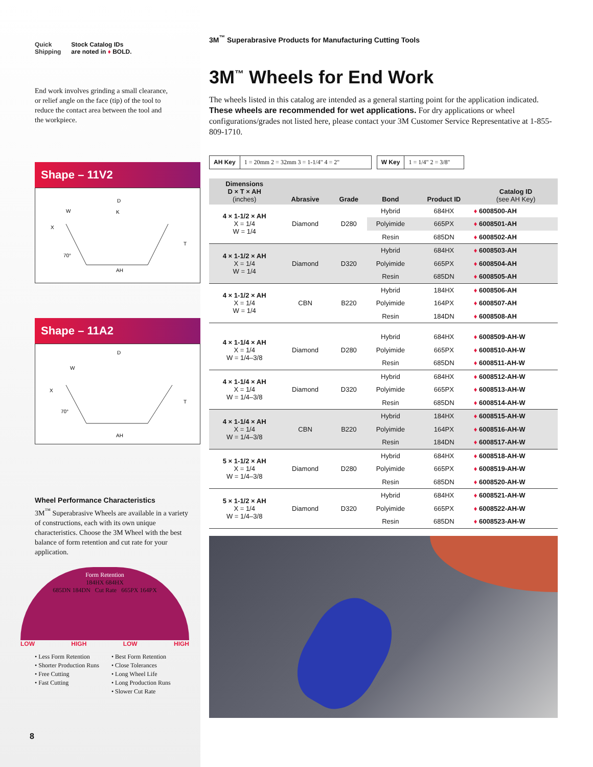Quick
Shipping
Stock Catalog IDs
are noted in ♦ BOLD.
End work involves grinding a small clearance, or relief angle on the face (tip) of the tool to reduce the contact area between the tool and the workpiece.
Shape – 11V2
D
K
W
X
70°
T
AH
Shape – 11A2
D
W
X
70°
T
AH
Wheel Performance Characteristics
3M<sup>™</sup> Superabrasive Wheels are available in a variety of constructions, each with its own unique characteristics. Choose the 3M Wheel with the best balance of form retention and cut rate for your application.
Form Retention
184HX 684HX
685DN 184DN Cut Rate 665PX 164PX
LOW HIGH LOW HIGH
• Less Form Retention
• Shorter Production Runs
• Free Cutting
• Fast Cutting
• Best Form Retention
• Close Tolerances
• Long Wheel Life
• Long Production Runs
• Slower Cut Rate
8
3M<sup>™</sup> Superabrasive Products for Manufacturing Cutting Tools
3M<sup>™</sup> Wheels for End Work
The wheels listed in this catalog are intended as a general starting point for the application indicated. These wheels are recommended for wet applications. For dry applications or wheel configurations/grades not listed here, please contact your 3M Customer Service Representative at 1-855-809-1710.
AH Key 1 = 20mm 2 = 32mm 3 = 1-1/4" 4 = 2" W Key 1 = 1/4" 2 = 3/8"
| Dimensions D × T × AH (inches) | Abrasive | Grade | Bond | Product ID | Catalog ID (see AH Key) |
| --- | --- | --- | --- | --- | --- |
| 4 × 1-1/2 × AH X = 1/4 W = 1/4 | Diamond | D280 | Hybrid | 684HX | ♦ 6008500-AH |
| | | | Polyimide | 665PX | ♦ 6008501-AH |
| | | | Resin | 685DN | ♦ 6008502-AH |
| 4 × 1-1/2 × AH X = 1/4 W = 1/4 | Diamond | D320 | Hybrid | 684HX | ♦ 6008503-AH |
| | | | Polyimide | 665PX | ♦ 6008504-AH |
| | | | Resin | 685DN | ♦ 6008505-AH |
| 4 × 1-1/2 × AH X = 1/4 W = 1/4 | CBN | B220 | Hybrid | 184HX | ♦ 6008506-AH |
| | | | Polyimide | 164PX | ♦ 6008507-AH |
| | | | Resin | 184DN | ♦ 6008508-AH |
| 4 × 1-1/4 × AH X = 1/4 W = 1/4–3/8 | Diamond | D280 | Hybrid | 684HX | ♦ 6008509-AH-W |
| | | | Polyimide | 665PX | ♦ 6008510-AH-W |
| | | | Resin | 685DN | ♦ 6008511-AH-W |
| 4 × 1-1/4 × AH X = 1/4 W = 1/4–3/8 | Diamond | D320 | Hybrid | 684HX | ♦ 6008512-AH-W |
| | | | Polyimide | 665PX | ♦ 6008513-AH-W |
| | | | Resin | 685DN | ♦ 6008514-AH-W |
| 4 × 1-1/4 × AH X = 1/4 W = 1/4–3/8 | CBN | B220 | Hybrid | 184HX | ♦ 6008515-AH-W |
| | | | Polyimide | 164PX | ♦ 6008516-AH-W |
| | | | Resin | 184DN | ♦ 6008517-AH-W |
| 5 × 1-1/2 × AH X = 1/4 W = 1/4–3/8 | Diamond | D280 | Hybrid | 684HX | ♦ 6008518-AH-W |
| | | | Polyimide | 665PX | ♦ 6008519-AH-W |
| | | | Resin | 685DN | ♦ 6008520-AH-W |
| 5 × 1-1/2 × AH X = 1/4 W = 1/4–3/8 | Diamond | D320 | Hybrid | 684HX | ♦ 6008521-AH-W |
| | | | Polyimide | 665PX | ♦ 6008522-AH-W |
| | | | Resin | 685DN | ♦ 6008523-AH-W |